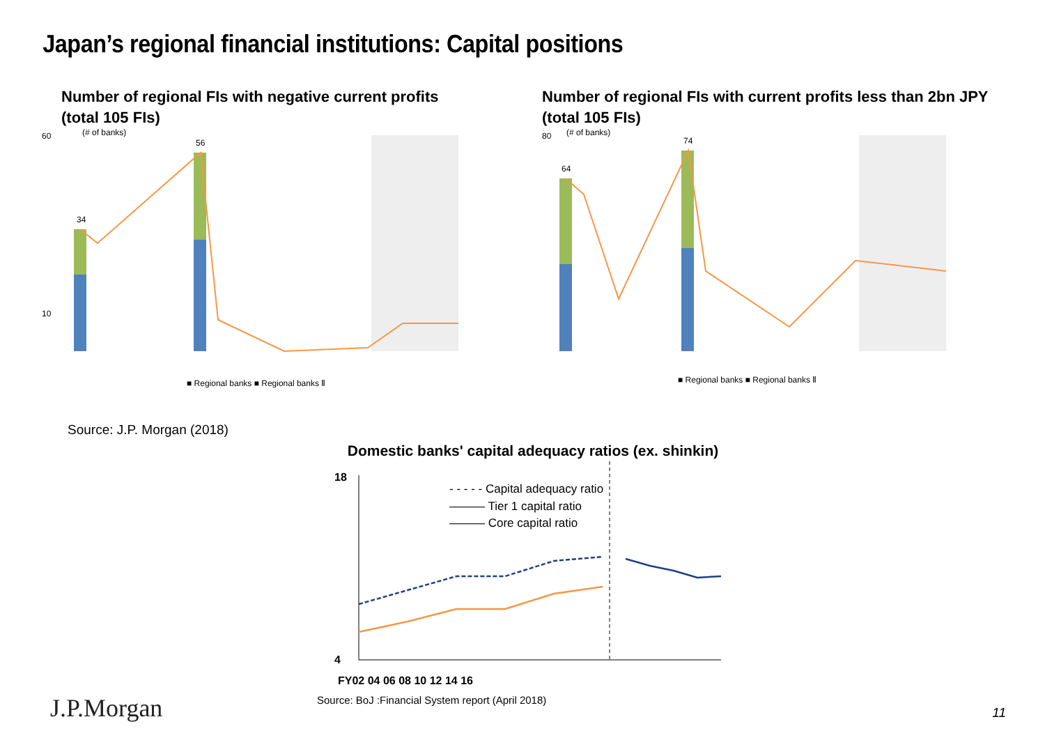Japan’s regional financial institutions: Capital positions
Number of regional FIs with negative current profits
(total 105 FIs)
(# of banks)
60
10
34
56
■ Regional banks ■ Regional banks Ⅱ
Number of regional FIs with current profits less than 2bn JPY
(total 105 FIs)
(# of banks)
80
64
74
■ Regional banks ■ Regional banks Ⅱ
Source: J.P. Morgan (2018)
Domestic banks' capital adequacy ratios (ex. shinkin)
18
4
- - - - - Capital adequacy ratio
——— Tier 1 capital ratio
——— Core capital ratio
FY02 04 06 08 10 12 14 16
Source: BoJ :Financial System report (April 2018)
J.P.Morgan 11